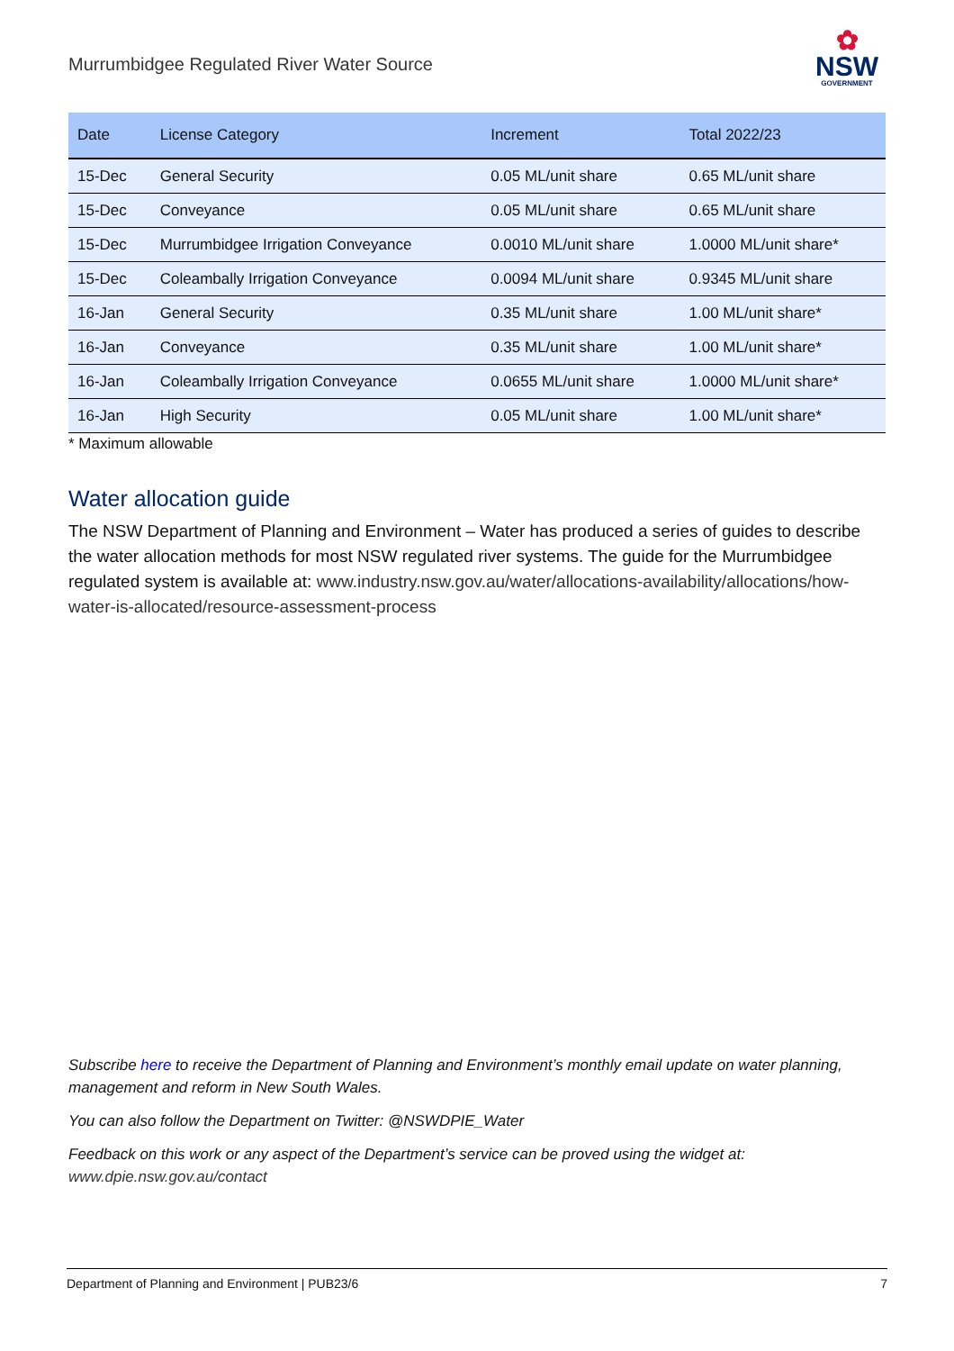Murrumbidgee Regulated River Water Source
✿
NSW
GOVERNMENT
| Date | License Category | Increment | Total 2022/23 |
| --- | --- | --- | --- |
| 15-Dec | General Security | 0.05 ML/unit share | 0.65 ML/unit share |
| 15-Dec | Conveyance | 0.05 ML/unit share | 0.65 ML/unit share |
| 15-Dec | Murrumbidgee Irrigation Conveyance | 0.0010 ML/unit share | 1.0000 ML/unit share* |
| 15-Dec | Coleambally Irrigation Conveyance | 0.0094 ML/unit share | 0.9345 ML/unit share |
| 16-Jan | General Security | 0.35 ML/unit share | 1.00 ML/unit share* |
| 16-Jan | Conveyance | 0.35 ML/unit share | 1.00 ML/unit share* |
| 16-Jan | Coleambally Irrigation Conveyance | 0.0655 ML/unit share | 1.0000 ML/unit share* |
| 16-Jan | High Security | 0.05 ML/unit share | 1.00 ML/unit share* |
* Maximum allowable
Water allocation guide
The NSW Department of Planning and Environment – Water has produced a series of guides to describe the water allocation methods for most NSW regulated river systems. The guide for the Murrumbidgee regulated system is available at: www.industry.nsw.gov.au/water/allocations-availability/allocations/how-water-is-allocated/resource-assessment-process
Subscribe here to receive the Department of Planning and Environment’s monthly email update on water planning, management and reform in New South Wales.
You can also follow the Department on Twitter: @NSWDPIE_Water
Feedback on this work or any aspect of the Department’s service can be proved using the widget at: www.dpie.nsw.gov.au/contact
Department of Planning and Environment | PUB23/6 7